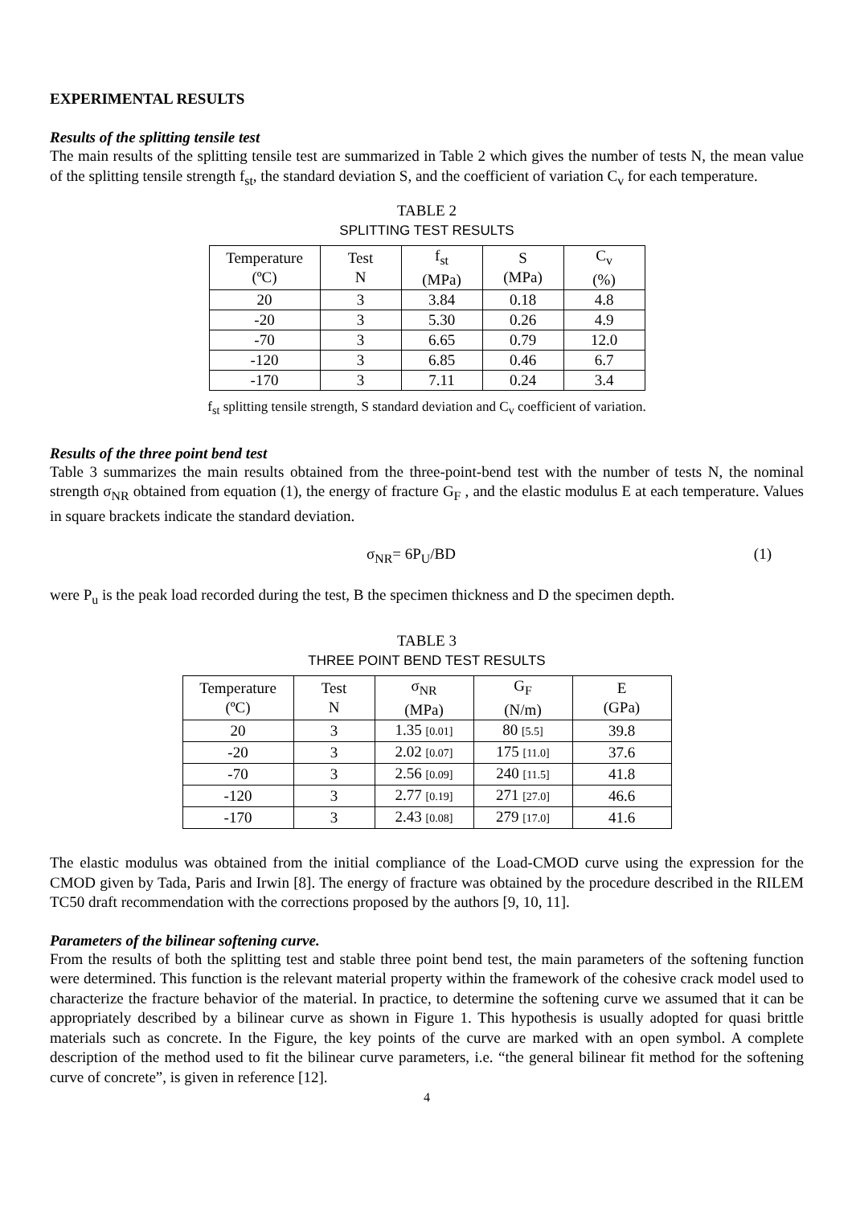EXPERIMENTAL RESULTS
Results of the splitting tensile test
The main results of the splitting tensile test are summarized in Table 2 which gives the number of tests N, the mean value of the splitting tensile strength f<sub>st</sub>, the standard deviation S, and the coefficient of variation C<sub>v</sub> for each temperature.
TABLE 2
SPLITTING TEST RESULTS
| Temperature (ºC) | Test N | f<sub>st</sub> (MPa) | S (MPa) | C<sub>v</sub> (%) |
| --- | --- | --- | --- | --- |
| 20 | 3 | 3.84 | 0.18 | 4.8 |
| -20 | 3 | 5.30 | 0.26 | 4.9 |
| -70 | 3 | 6.65 | 0.79 | 12.0 |
| -120 | 3 | 6.85 | 0.46 | 6.7 |
| -170 | 3 | 7.11 | 0.24 | 3.4 |
f<sub>st</sub> splitting tensile strength, S standard deviation and C<sub>v</sub> coefficient of variation.
Results of the three point bend test
Table 3 summarizes the main results obtained from the three-point-bend test with the number of tests N, the nominal strength σ<sub>NR</sub> obtained from equation (1), the energy of fracture G<sub>F</sub> , and the elastic modulus E at each temperature. Values in square brackets indicate the standard deviation.
σ<sub>NR</sub>= 6P<sub>U</sub>/BD (1)
were P<sub>u</sub> is the peak load recorded during the test, B the specimen thickness and D the specimen depth.
TABLE 3
THREE POINT BEND TEST RESULTS
| Temperature (ºC) | Test N | σ<sub>NR</sub> (MPa) | G<sub>F</sub> (N/m) | E (GPa) |
| --- | --- | --- | --- | --- |
| 20 | 3 | 1.35 [0.01] | 80 [5.5] | 39.8 |
| -20 | 3 | 2.02 [0.07] | 175 [11.0] | 37.6 |
| -70 | 3 | 2.56 [0.09] | 240 [11.5] | 41.8 |
| -120 | 3 | 2.77 [0.19] | 271 [27.0] | 46.6 |
| -170 | 3 | 2.43 [0.08] | 279 [17.0] | 41.6 |
The elastic modulus was obtained from the initial compliance of the Load-CMOD curve using the expression for the CMOD given by Tada, Paris and Irwin [8]. The energy of fracture was obtained by the procedure described in the RILEM TC50 draft recommendation with the corrections proposed by the authors [9, 10, 11].
Parameters of the bilinear softening curve.
From the results of both the splitting test and stable three point bend test, the main parameters of the softening function were determined. This function is the relevant material property within the framework of the cohesive crack model used to characterize the fracture behavior of the material. In practice, to determine the softening curve we assumed that it can be appropriately described by a bilinear curve as shown in Figure 1. This hypothesis is usually adopted for quasi brittle materials such as concrete. In the Figure, the key points of the curve are marked with an open symbol. A complete description of the method used to fit the bilinear curve parameters, i.e. “the general bilinear fit method for the softening curve of concrete”, is given in reference [12].
4